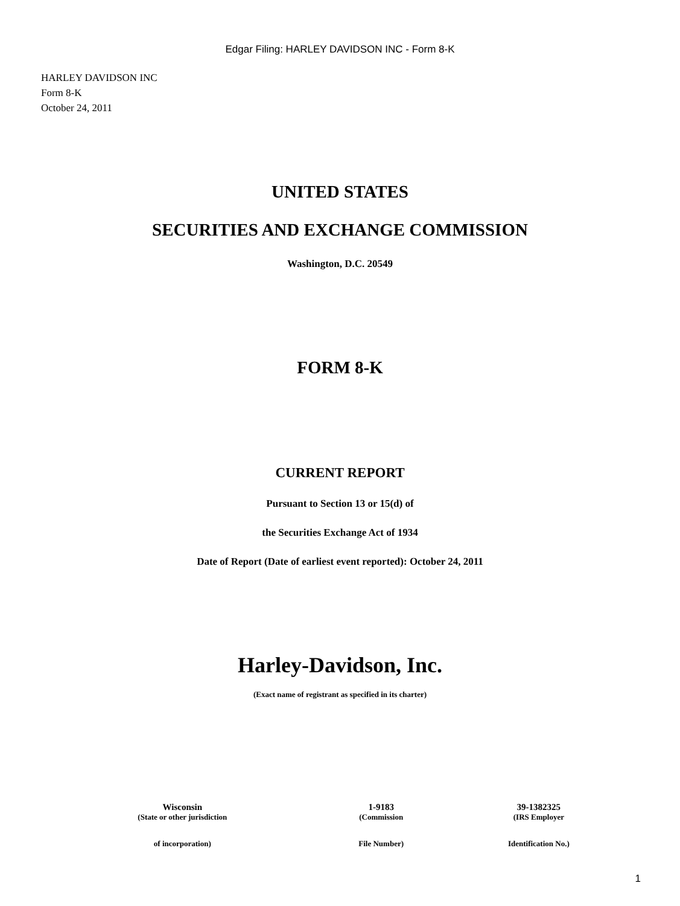Edgar Filing: HARLEY DAVIDSON INC - Form 8-K
HARLEY DAVIDSON INC
Form 8-K
October 24, 2011
UNITED STATES
SECURITIES AND EXCHANGE COMMISSION
Washington, D.C. 20549
FORM 8-K
CURRENT REPORT
Pursuant to Section 13 or 15(d) of
the Securities Exchange Act of 1934
Date of Report (Date of earliest event reported): October 24, 2011
Harley-Davidson, Inc.
(Exact name of registrant as specified in its charter)
| Wisconsin | 1-9183 | 39-1382325 |
| (State or other jurisdiction | (Commission | (IRS Employer |
| of incorporation) | File Number) | Identification No.) |
1